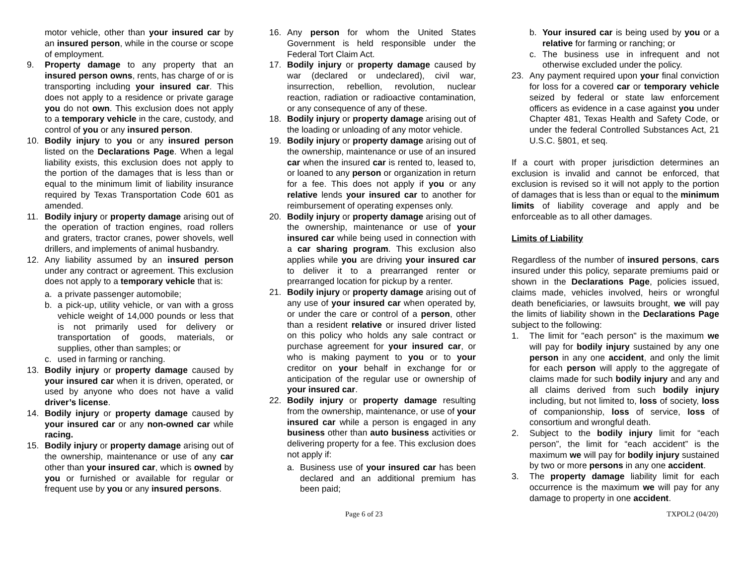motor vehicle, other than your insured car by an insured person, while in the course or scope of employment.
9. Property damage to any property that an insured person owns, rents, has charge of or is transporting including your insured car. This does not apply to a residence or private garage you do not own. This exclusion does not apply to a temporary vehicle in the care, custody, and control of you or any insured person.
10. Bodily injury to you or any insured person listed on the Declarations Page. When a legal liability exists, this exclusion does not apply to the portion of the damages that is less than or equal to the minimum limit of liability insurance required by Texas Transportation Code 601 as amended.
11. Bodily injury or property damage arising out of the operation of traction engines, road rollers and graters, tractor cranes, power shovels, well drillers, and implements of animal husbandry.
12. Any liability assumed by an insured person under any contract or agreement. This exclusion does not apply to a temporary vehicle that is:
a. a private passenger automobile;
b. a pick-up, utility vehicle, or van with a gross vehicle weight of 14,000 pounds or less that is not primarily used for delivery or transportation of goods, materials, or supplies, other than samples; or
c. used in farming or ranching.
13. Bodily injury or property damage caused by your insured car when it is driven, operated, or used by anyone who does not have a valid driver’s license.
14. Bodily injury or property damage caused by your insured car or any non-owned car while racing.
15. Bodily injury or property damage arising out of the ownership, maintenance or use of any car other than your insured car, which is owned by you or furnished or available for regular or frequent use by you or any insured persons.
16. Any person for whom the United States Government is held responsible under the Federal Tort Claim Act.
17. Bodily injury or property damage caused by war (declared or undeclared), civil war, insurrection, rebellion, revolution, nuclear reaction, radiation or radioactive contamination, or any consequence of any of these.
18. Bodily injury or property damage arising out of the loading or unloading of any motor vehicle.
19. Bodily injury or property damage arising out of the ownership, maintenance or use of an insured car when the insured car is rented to, leased to, or loaned to any person or organization in return for a fee. This does not apply if you or any relative lends your insured car to another for reimbursement of operating expenses only.
20. Bodily injury or property damage arising out of the ownership, maintenance or use of your insured car while being used in connection with a car sharing program. This exclusion also applies while you are driving your insured car to deliver it to a prearranged renter or prearranged location for pickup by a renter.
21. Bodily injury or property damage arising out of any use of your insured car when operated by, or under the care or control of a person, other than a resident relative or insured driver listed on this policy who holds any sale contract or purchase agreement for your insured car, or who is making payment to you or to your creditor on your behalf in exchange for or anticipation of the regular use or ownership of your insured car.
22. Bodily injury or property damage resulting from the ownership, maintenance, or use of your insured car while a person is engaged in any business other than auto business activities or delivering property for a fee. This exclusion does not apply if:
a. Business use of your insured car has been declared and an additional premium has been paid;
b. Your insured car is being used by you or a relative for farming or ranching; or
c. The business use in infrequent and not otherwise excluded under the policy.
23. Any payment required upon your final conviction for loss for a covered car or temporary vehicle seized by federal or state law enforcement officers as evidence in a case against you under Chapter 481, Texas Health and Safety Code, or under the federal Controlled Substances Act, 21 U.S.C. §801, et seq.
If a court with proper jurisdiction determines an exclusion is invalid and cannot be enforced, that exclusion is revised so it will not apply to the portion of damages that is less than or equal to the minimum limits of liability coverage and apply and be enforceable as to all other damages.
Limits of Liability
Regardless of the number of insured persons, cars insured under this policy, separate premiums paid or shown in the Declarations Page, policies issued, claims made, vehicles involved, heirs or wrongful death beneficiaries, or lawsuits brought, we will pay the limits of liability shown in the Declarations Page subject to the following:
1. The limit for "each person" is the maximum we will pay for bodily injury sustained by any one person in any one accident, and only the limit for each person will apply to the aggregate of claims made for such bodily injury and any and all claims derived from such bodily injury including, but not limited to, loss of society, loss of companionship, loss of service, loss of consortium and wrongful death.
2. Subject to the bodily injury limit for “each person”, the limit for “each accident” is the maximum we will pay for bodily injury sustained by two or more persons in any one accident.
3. The property damage liability limit for each occurrence is the maximum we will pay for any damage to property in one accident.
Page 6 of 23 TXPOL2 (04/20)